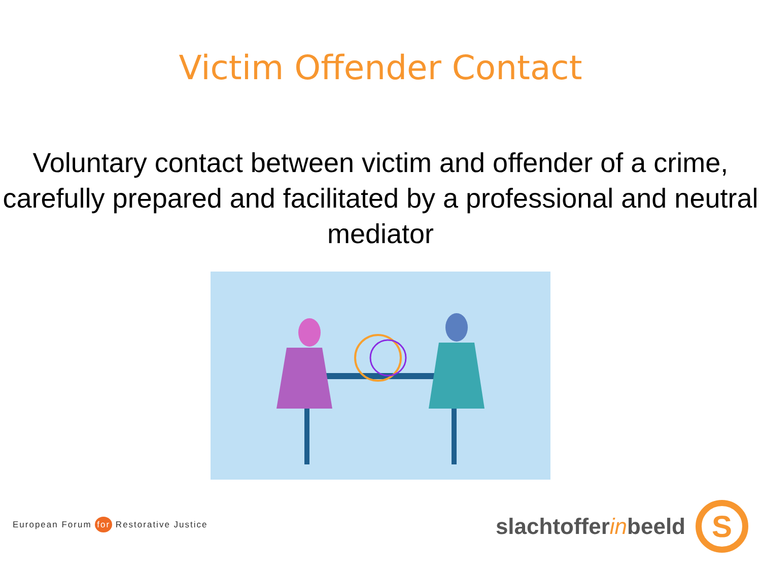Victim Offender Contact
Voluntary contact between victim and offender of a crime, carefully prepared and facilitated by a professional and neutral mediator
European Forum for Restorative Justice
slachtoffer in beeld
S